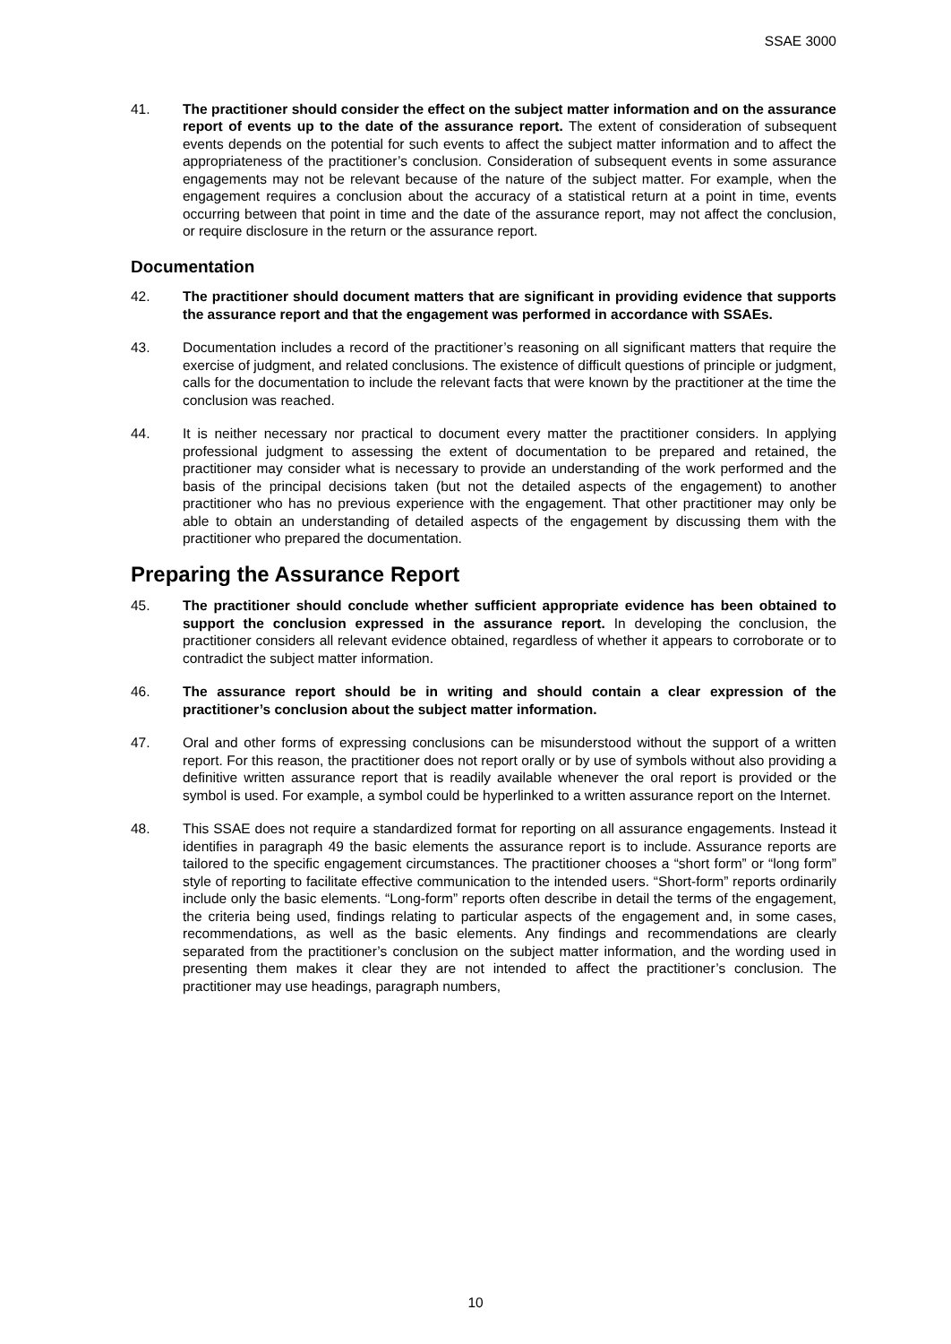SSAE 3000
41. The practitioner should consider the effect on the subject matter information and on the assurance report of events up to the date of the assurance report. The extent of consideration of subsequent events depends on the potential for such events to affect the subject matter information and to affect the appropriateness of the practitioner’s conclusion. Consideration of subsequent events in some assurance engagements may not be relevant because of the nature of the subject matter. For example, when the engagement requires a conclusion about the accuracy of a statistical return at a point in time, events occurring between that point in time and the date of the assurance report, may not affect the conclusion, or require disclosure in the return or the assurance report.
Documentation
42. The practitioner should document matters that are significant in providing evidence that supports the assurance report and that the engagement was performed in accordance with SSAEs.
43. Documentation includes a record of the practitioner’s reasoning on all significant matters that require the exercise of judgment, and related conclusions. The existence of difficult questions of principle or judgment, calls for the documentation to include the relevant facts that were known by the practitioner at the time the conclusion was reached.
44. It is neither necessary nor practical to document every matter the practitioner considers. In applying professional judgment to assessing the extent of documentation to be prepared and retained, the practitioner may consider what is necessary to provide an understanding of the work performed and the basis of the principal decisions taken (but not the detailed aspects of the engagement) to another practitioner who has no previous experience with the engagement. That other practitioner may only be able to obtain an understanding of detailed aspects of the engagement by discussing them with the practitioner who prepared the documentation.
Preparing the Assurance Report
45. The practitioner should conclude whether sufficient appropriate evidence has been obtained to support the conclusion expressed in the assurance report. In developing the conclusion, the practitioner considers all relevant evidence obtained, regardless of whether it appears to corroborate or to contradict the subject matter information.
46. The assurance report should be in writing and should contain a clear expression of the practitioner’s conclusion about the subject matter information.
47. Oral and other forms of expressing conclusions can be misunderstood without the support of a written report. For this reason, the practitioner does not report orally or by use of symbols without also providing a definitive written assurance report that is readily available whenever the oral report is provided or the symbol is used. For example, a symbol could be hyperlinked to a written assurance report on the Internet.
48. This SSAE does not require a standardized format for reporting on all assurance engagements. Instead it identifies in paragraph 49 the basic elements the assurance report is to include. Assurance reports are tailored to the specific engagement circumstances. The practitioner chooses a “short form” or “long form” style of reporting to facilitate effective communication to the intended users. “Short-form” reports ordinarily include only the basic elements. “Long-form” reports often describe in detail the terms of the engagement, the criteria being used, findings relating to particular aspects of the engagement and, in some cases, recommendations, as well as the basic elements. Any findings and recommendations are clearly separated from the practitioner’s conclusion on the subject matter information, and the wording used in presenting them makes it clear they are not intended to affect the practitioner’s conclusion. The practitioner may use headings, paragraph numbers,
10